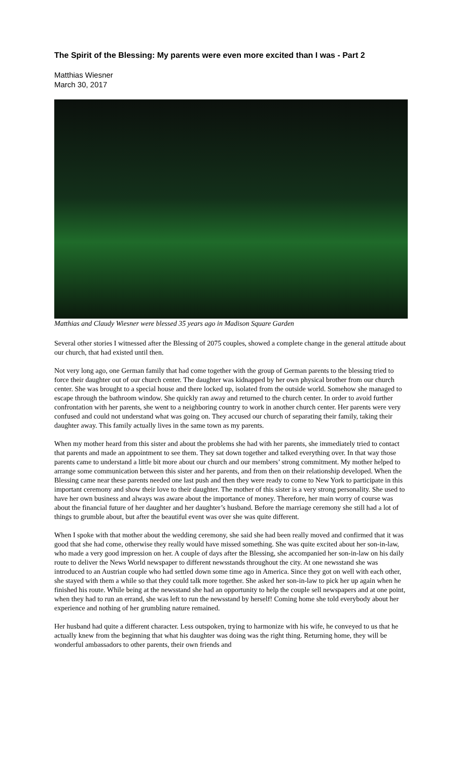The Spirit of the Blessing: My parents were even more excited than I was - Part 2
Matthias Wiesner
March 30, 2017
Matthias and Claudy Wiesner were blessed 35 years ago in Madison Square Garden
Several other stories I witnessed after the Blessing of 2075 couples, showed a complete change in the general attitude about our church, that had existed until then.
Not very long ago, one German family that had come together with the group of German parents to the blessing tried to force their daughter out of our church center. The daughter was kidnapped by her own physical brother from our church center. She was brought to a special house and there locked up, isolated from the outside world. Somehow she managed to escape through the bathroom window. She quickly ran away and returned to the church center. In order to avoid further confrontation with her parents, she went to a neighboring country to work in another church center. Her parents were very confused and could not understand what was going on. They accused our church of separating their family, taking their daughter away. This family actually lives in the same town as my parents.
When my mother heard from this sister and about the problems she had with her parents, she immediately tried to contact that parents and made an appointment to see them. They sat down together and talked everything over. In that way those parents came to understand a little bit more about our church and our members’ strong commitment. My mother helped to arrange some communication between this sister and her parents, and from then on their relationship developed. When the Blessing came near these parents needed one last push and then they were ready to come to New York to participate in this important ceremony and show their love to their daughter. The mother of this sister is a very strong personality. She used to have her own business and always was aware about the importance of money. Therefore, her main worry of course was about the financial future of her daughter and her daughter’s husband. Before the marriage ceremony she still had a lot of things to grumble about, but after the beautiful event was over she was quite different.
When I spoke with that mother about the wedding ceremony, she said she had been really moved and confirmed that it was good that she had come, otherwise they really would have missed something. She was quite excited about her son-in-law, who made a very good impression on her. A couple of days after the Blessing, she accompanied her son-in-law on his daily route to deliver the News World newspaper to different newsstands throughout the city. At one newsstand she was introduced to an Austrian couple who had settled down some time ago in America. Since they got on well with each other, she stayed with them a while so that they could talk more together. She asked her son-in-law to pick her up again when he finished his route. While being at the newsstand she had an opportunity to help the couple sell newspapers and at one point, when they had to run an errand, she was left to run the newsstand by herself! Coming home she told everybody about her experience and nothing of her grumbling nature remained.
Her husband had quite a different character. Less outspoken, trying to harmonize with his wife, he conveyed to us that he actually knew from the beginning that what his daughter was doing was the right thing. Returning home, they will be wonderful ambassadors to other parents, their own friends and